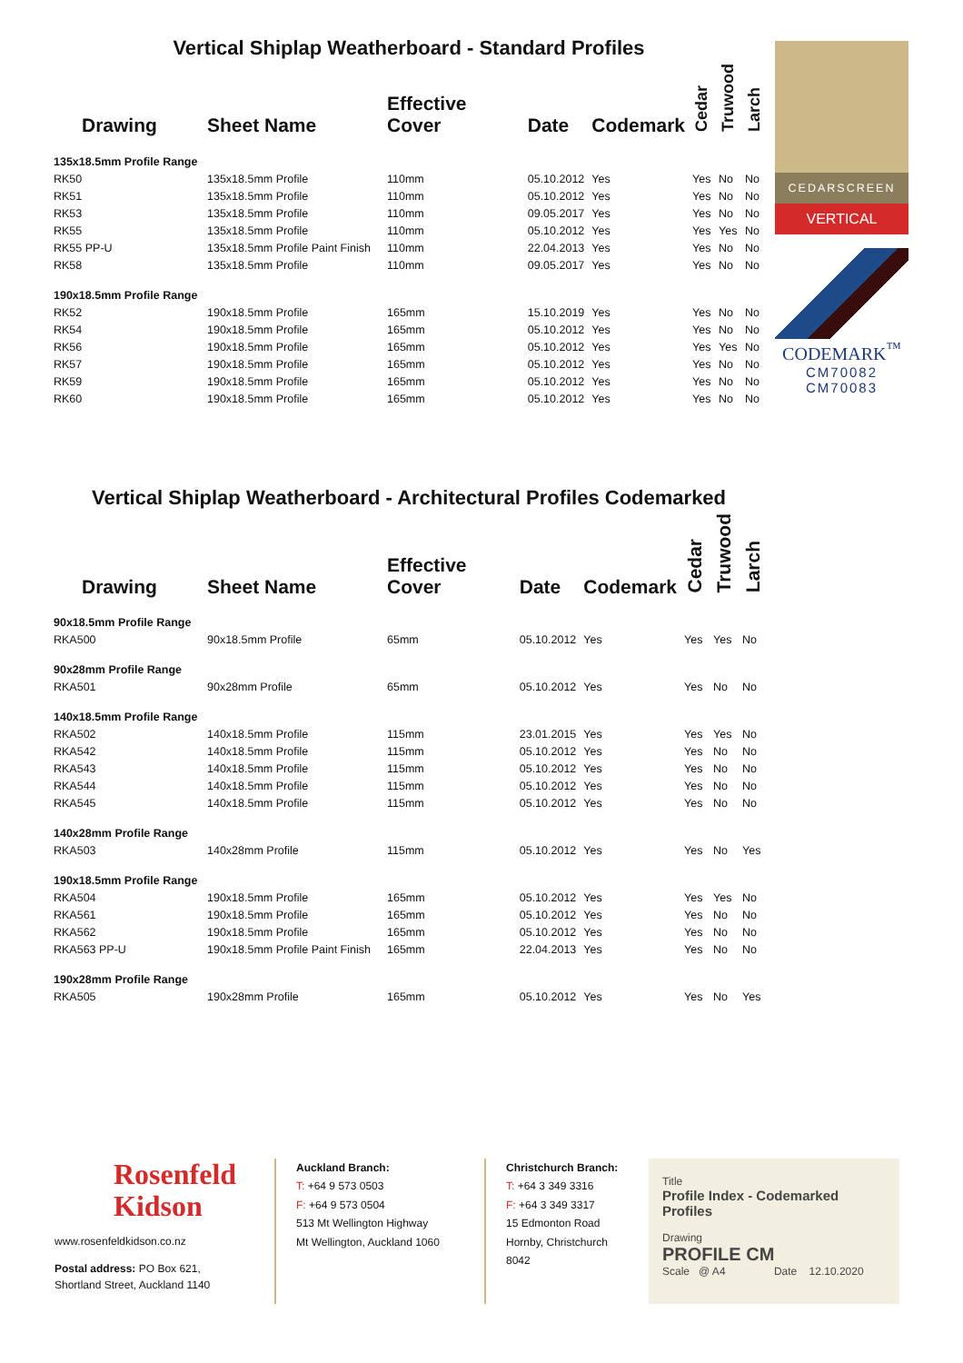Vertical Shiplap Weatherboard - Standard Profiles
| Drawing | Sheet Name | Effective Cover | Date | Codemark | Cedar | Truwood | Larch |
| --- | --- | --- | --- | --- | --- | --- | --- |
| 135x18.5mm Profile Range | | | | | | | |
| RK50 | 135x18.5mm Profile | 110mm | 05.10.2012 | Yes | Yes | No | No |
| RK51 | 135x18.5mm Profile | 110mm | 05.10.2012 | Yes | Yes | No | No |
| RK53 | 135x18.5mm Profile | 110mm | 09.05.2017 | Yes | Yes | No | No |
| RK55 | 135x18.5mm Profile | 110mm | 05.10.2012 | Yes | Yes | Yes | No |
| RK55 PP-U | 135x18.5mm Profile Paint Finish | 110mm | 22.04.2013 | Yes | Yes | No | No |
| RK58 | 135x18.5mm Profile | 110mm | 09.05.2017 | Yes | Yes | No | No |
| 190x18.5mm Profile Range | | | | | | | |
| RK52 | 190x18.5mm Profile | 165mm | 15.10.2019 | Yes | Yes | No | No |
| RK54 | 190x18.5mm Profile | 165mm | 05.10.2012 | Yes | Yes | No | No |
| RK56 | 190x18.5mm Profile | 165mm | 05.10.2012 | Yes | Yes | Yes | No |
| RK57 | 190x18.5mm Profile | 165mm | 05.10.2012 | Yes | Yes | No | No |
| RK59 | 190x18.5mm Profile | 165mm | 05.10.2012 | Yes | Yes | No | No |
| RK60 | 190x18.5mm Profile | 165mm | 05.10.2012 | Yes | Yes | No | No |
CEDARSCREEN
VERTICAL
CODEMARK<sup>™</sup>
CM70082
CM70083
Vertical Shiplap Weatherboard - Architectural Profiles Codemarked
| Drawing | Sheet Name | Effective Cover | Date | Codemark | Cedar | Truwood | Larch |
| --- | --- | --- | --- | --- | --- | --- | --- |
| 90x18.5mm Profile Range | | | | | | | |
| RKA500 | 90x18.5mm Profile | 65mm | 05.10.2012 | Yes | Yes | Yes | No |
| 90x28mm Profile Range | | | | | | | |
| RKA501 | 90x28mm Profile | 65mm | 05.10.2012 | Yes | Yes | No | No |
| 140x18.5mm Profile Range | | | | | | | |
| RKA502 | 140x18.5mm Profile | 115mm | 23.01.2015 | Yes | Yes | Yes | No |
| RKA542 | 140x18.5mm Profile | 115mm | 05.10.2012 | Yes | Yes | No | No |
| RKA543 | 140x18.5mm Profile | 115mm | 05.10.2012 | Yes | Yes | No | No |
| RKA544 | 140x18.5mm Profile | 115mm | 05.10.2012 | Yes | Yes | No | No |
| RKA545 | 140x18.5mm Profile | 115mm | 05.10.2012 | Yes | Yes | No | No |
| 140x28mm Profile Range | | | | | | | |
| RKA503 | 140x28mm Profile | 115mm | 05.10.2012 | Yes | Yes | No | Yes |
| 190x18.5mm Profile Range | | | | | | | |
| RKA504 | 190x18.5mm Profile | 165mm | 05.10.2012 | Yes | Yes | Yes | No |
| RKA561 | 190x18.5mm Profile | 165mm | 05.10.2012 | Yes | Yes | No | No |
| RKA562 | 190x18.5mm Profile | 165mm | 05.10.2012 | Yes | Yes | No | No |
| RKA563 PP-U | 190x18.5mm Profile Paint Finish | 165mm | 22.04.2013 | Yes | Yes | No | No |
| 190x28mm Profile Range | | | | | | | |
| RKA505 | 190x28mm Profile | 165mm | 05.10.2012 | Yes | Yes | No | Yes |
Rosenfeld
Kidson
www.rosenfeldkidson.co.nz
Postal address: PO Box 621,
Shortland Street, Auckland 1140
Auckland Branch:
T: +64 9 573 0503
F: +64 9 573 0504
513 Mt Wellington Highway
Mt Wellington, Auckland 1060
Christchurch Branch:
T: +64 3 349 3316
F: +64 3 349 3317
15 Edmonton Road
Hornby, Christchurch 8042
Title
Profile Index - Codemarked Profiles
Drawing
PROFILE CM
Scale @ A4 Date 12.10.2020